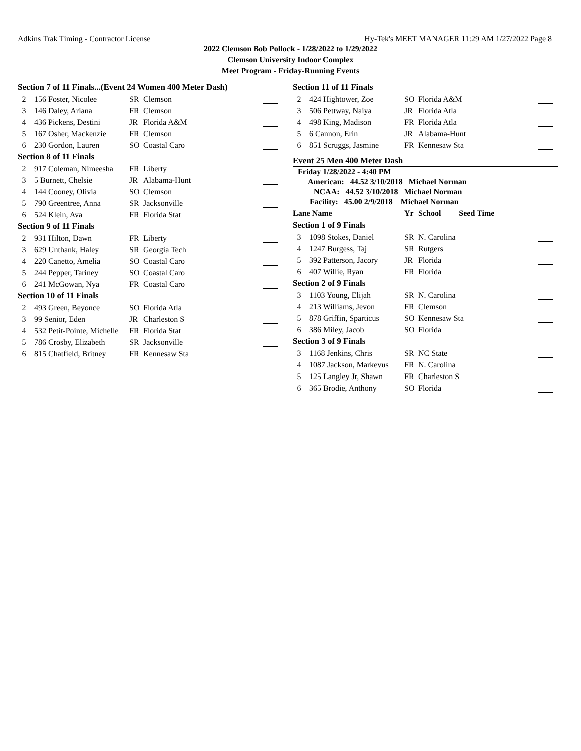Adkins Trak Timing - Contractor License Hy-Tek's MEET MANAGER 11:29 AM 1/27/2022 Page 8
2022 Clemson Bob Pollock - 1/28/2022 to 1/29/2022
Clemson University Indoor Complex
Meet Program - Friday-Running Events
| Section 7 of 11 Finals...(Event 24 Women 400 Meter Dash) | | | | |
| 2 | 156 Foster, Nicolee | SR | Clemson | |
| 3 | 146 Daley, Ariana | FR | Clemson | |
| 4 | 436 Pickens, Destini | JR | Florida A&M | |
| 5 | 167 Osher, Mackenzie | FR | Clemson | |
| 6 | 230 Gordon, Lauren | SO | Coastal Caro | |
| Section 8 of 11 Finals | | | | |
| 2 | 917 Coleman, Nimeesha | FR | Liberty | |
| 3 | 5 Burnett, Chelsie | JR | Alabama-Hunt | |
| 4 | 144 Cooney, Olivia | SO | Clemson | |
| 5 | 790 Greentree, Anna | SR | Jacksonville | |
| 6 | 524 Klein, Ava | FR | Florida Stat | |
| Section 9 of 11 Finals | | | | |
| 2 | 931 Hilton, Dawn | FR | Liberty | |
| 3 | 629 Unthank, Haley | SR | Georgia Tech | |
| 4 | 220 Canetto, Amelia | SO | Coastal Caro | |
| 5 | 244 Pepper, Tariney | SO | Coastal Caro | |
| 6 | 241 McGowan, Nya | FR | Coastal Caro | |
| Section 10 of 11 Finals | | | | |
| 2 | 493 Green, Beyonce | SO | Florida Atla | |
| 3 | 99 Senior, Eden | JR | Charleston S | |
| 4 | 532 Petit-Pointe, Michelle | FR | Florida Stat | |
| 5 | 786 Crosby, Elizabeth | SR | Jacksonville | |
| 6 | 815 Chatfield, Britney | FR | Kennesaw Sta | |
| Section 11 of 11 Finals | | | | |
| 2 | 424 Hightower, Zoe | SO | Florida A&M | |
| 3 | 506 Pettway, Naiya | JR | Florida Atla | |
| 4 | 498 King, Madison | FR | Florida Atla | |
| 5 | 6 Cannon, Erin | JR | Alabama-Hunt | |
| 6 | 851 Scruggs, Jasmine | FR | Kennesaw Sta | |
Event 25 Men 400 Meter Dash
Friday 1/28/2022 - 4:40 PM
American: 44.52 3/10/2018 Michael Norman
NCAA: 44.52 3/10/2018 Michael Norman
Facility: 45.00 2/9/2018 Michael Norman
| Lane Name | | Yr | School Seed Time | |
| Section 1 of 9 Finals | | | | |
| 3 | 1098 Stokes, Daniel | SR | N. Carolina | |
| 4 | 1247 Burgess, Taj | SR | Rutgers | |
| 5 | 392 Patterson, Jacory | JR | Florida | |
| 6 | 407 Willie, Ryan | FR | Florida | |
| Section 2 of 9 Finals | | | | |
| 3 | 1103 Young, Elijah | SR | N. Carolina | |
| 4 | 213 Williams, Jevon | FR | Clemson | |
| 5 | 878 Griffin, Sparticus | SO | Kennesaw Sta | |
| 6 | 386 Miley, Jacob | SO | Florida | |
| Section 3 of 9 Finals | | | | |
| 3 | 1168 Jenkins, Chris | SR | NC State | |
| 4 | 1087 Jackson, Markevus | FR | N. Carolina | |
| 5 | 125 Langley Jr, Shawn | FR | Charleston S | |
| 6 | 365 Brodie, Anthony | SO | Florida | |